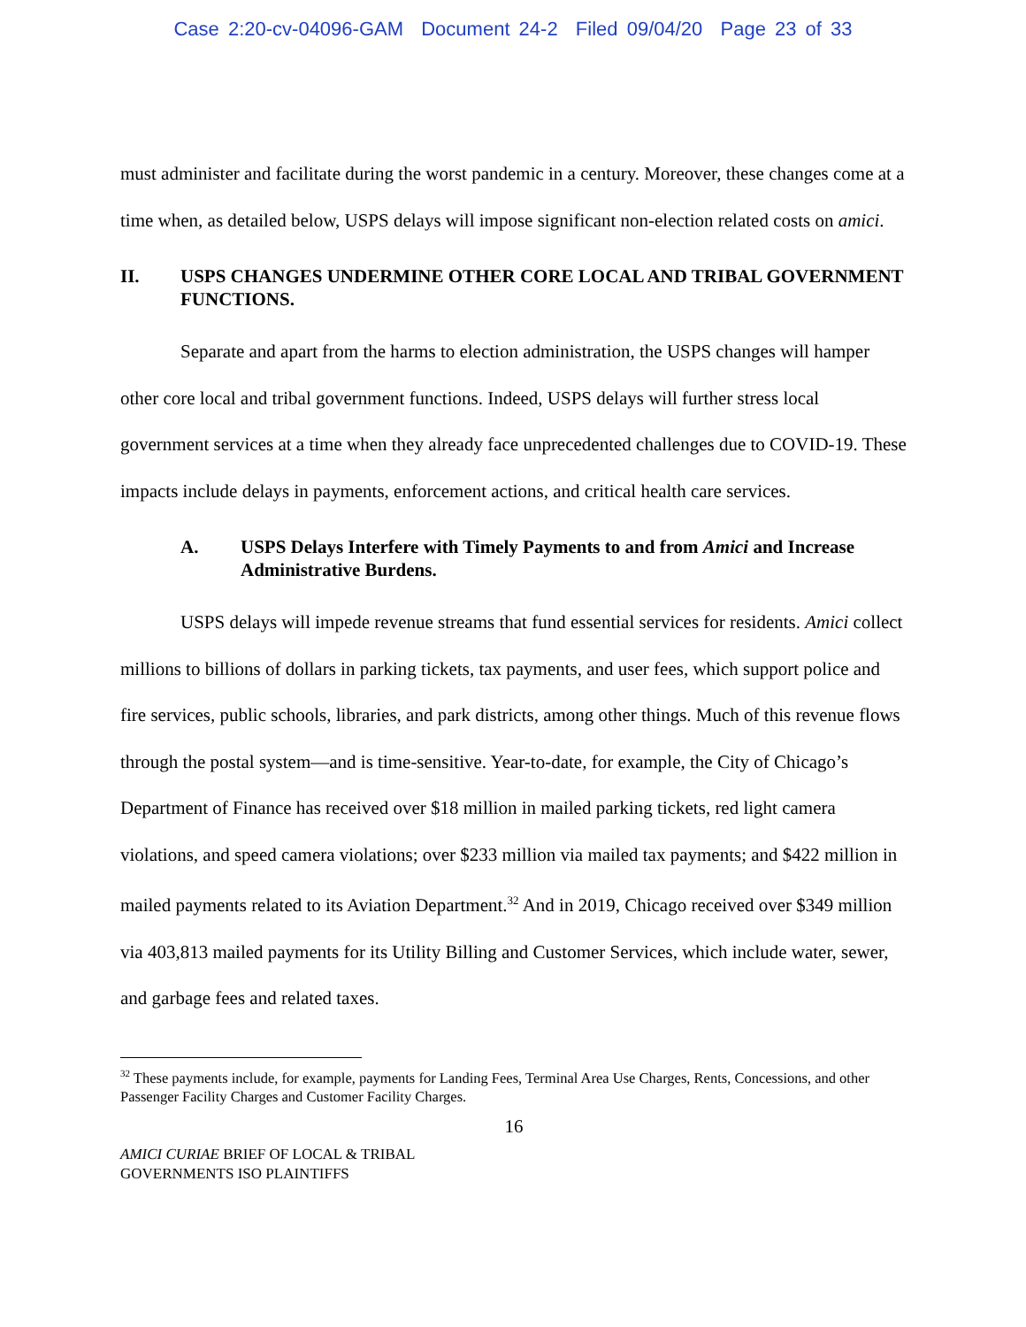Case 2:20-cv-04096-GAM Document 24-2 Filed 09/04/20 Page 23 of 33
must administer and facilitate during the worst pandemic in a century. Moreover, these changes come at a time when, as detailed below, USPS delays will impose significant non-election related costs on amici.
II. USPS CHANGES UNDERMINE OTHER CORE LOCAL AND TRIBAL GOVERNMENT FUNCTIONS.
Separate and apart from the harms to election administration, the USPS changes will hamper other core local and tribal government functions. Indeed, USPS delays will further stress local government services at a time when they already face unprecedented challenges due to COVID-19. These impacts include delays in payments, enforcement actions, and critical health care services.
A. USPS Delays Interfere with Timely Payments to and from Amici and Increase Administrative Burdens.
USPS delays will impede revenue streams that fund essential services for residents. Amici collect millions to billions of dollars in parking tickets, tax payments, and user fees, which support police and fire services, public schools, libraries, and park districts, among other things. Much of this revenue flows through the postal system—and is time-sensitive. Year-to-date, for example, the City of Chicago’s Department of Finance has received over $18 million in mailed parking tickets, red light camera violations, and speed camera violations; over $233 million via mailed tax payments; and $422 million in mailed payments related to its Aviation Department.<sup>32</sup> And in 2019, Chicago received over $349 million via 403,813 mailed payments for its Utility Billing and Customer Services, which include water, sewer, and garbage fees and related taxes.
<sup>32</sup> These payments include, for example, payments for Landing Fees, Terminal Area Use Charges, Rents, Concessions, and other Passenger Facility Charges and Customer Facility Charges.
16
AMICI CURIAE BRIEF OF LOCAL & TRIBAL
GOVERNMENTS ISO PLAINTIFFS